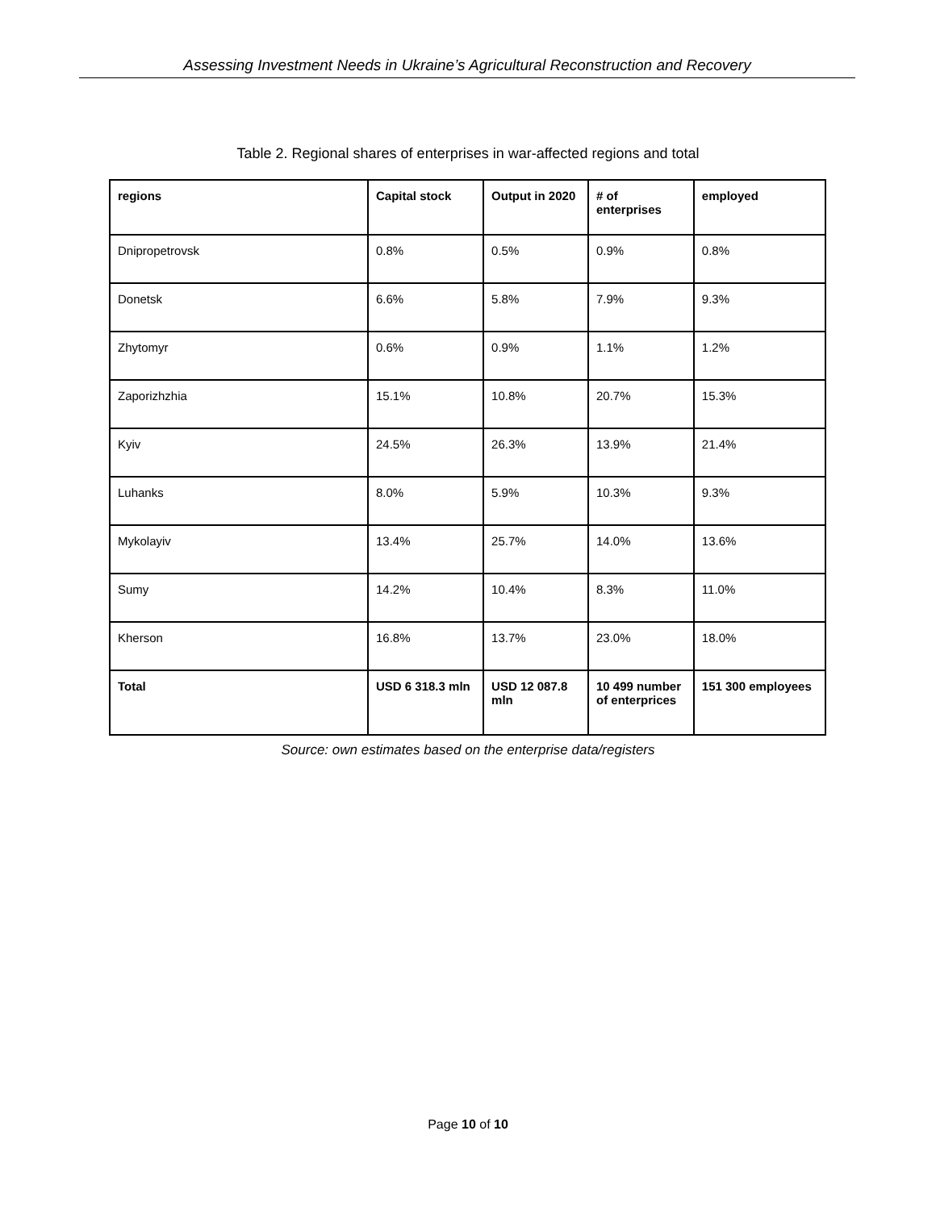Assessing Investment Needs in Ukraine’s Agricultural Reconstruction and Recovery
Table 2. Regional shares of enterprises in war-affected regions and total
| regions | Capital stock | Output in 2020 | # of enterprises | employed |
| --- | --- | --- | --- | --- |
| Dnipropetrovsk | 0.8% | 0.5% | 0.9% | 0.8% |
| Donetsk | 6.6% | 5.8% | 7.9% | 9.3% |
| Zhytomyr | 0.6% | 0.9% | 1.1% | 1.2% |
| Zaporizhzhia | 15.1% | 10.8% | 20.7% | 15.3% |
| Kyiv | 24.5% | 26.3% | 13.9% | 21.4% |
| Luhanks | 8.0% | 5.9% | 10.3% | 9.3% |
| Mykolayiv | 13.4% | 25.7% | 14.0% | 13.6% |
| Sumy | 14.2% | 10.4% | 8.3% | 11.0% |
| Kherson | 16.8% | 13.7% | 23.0% | 18.0% |
| Total | USD 6 318.3 mln | USD 12 087.8 mln | 10 499 number of enterprices | 151 300 employees |
Source: own estimates based on the enterprise data/registers
Page 10 of 10